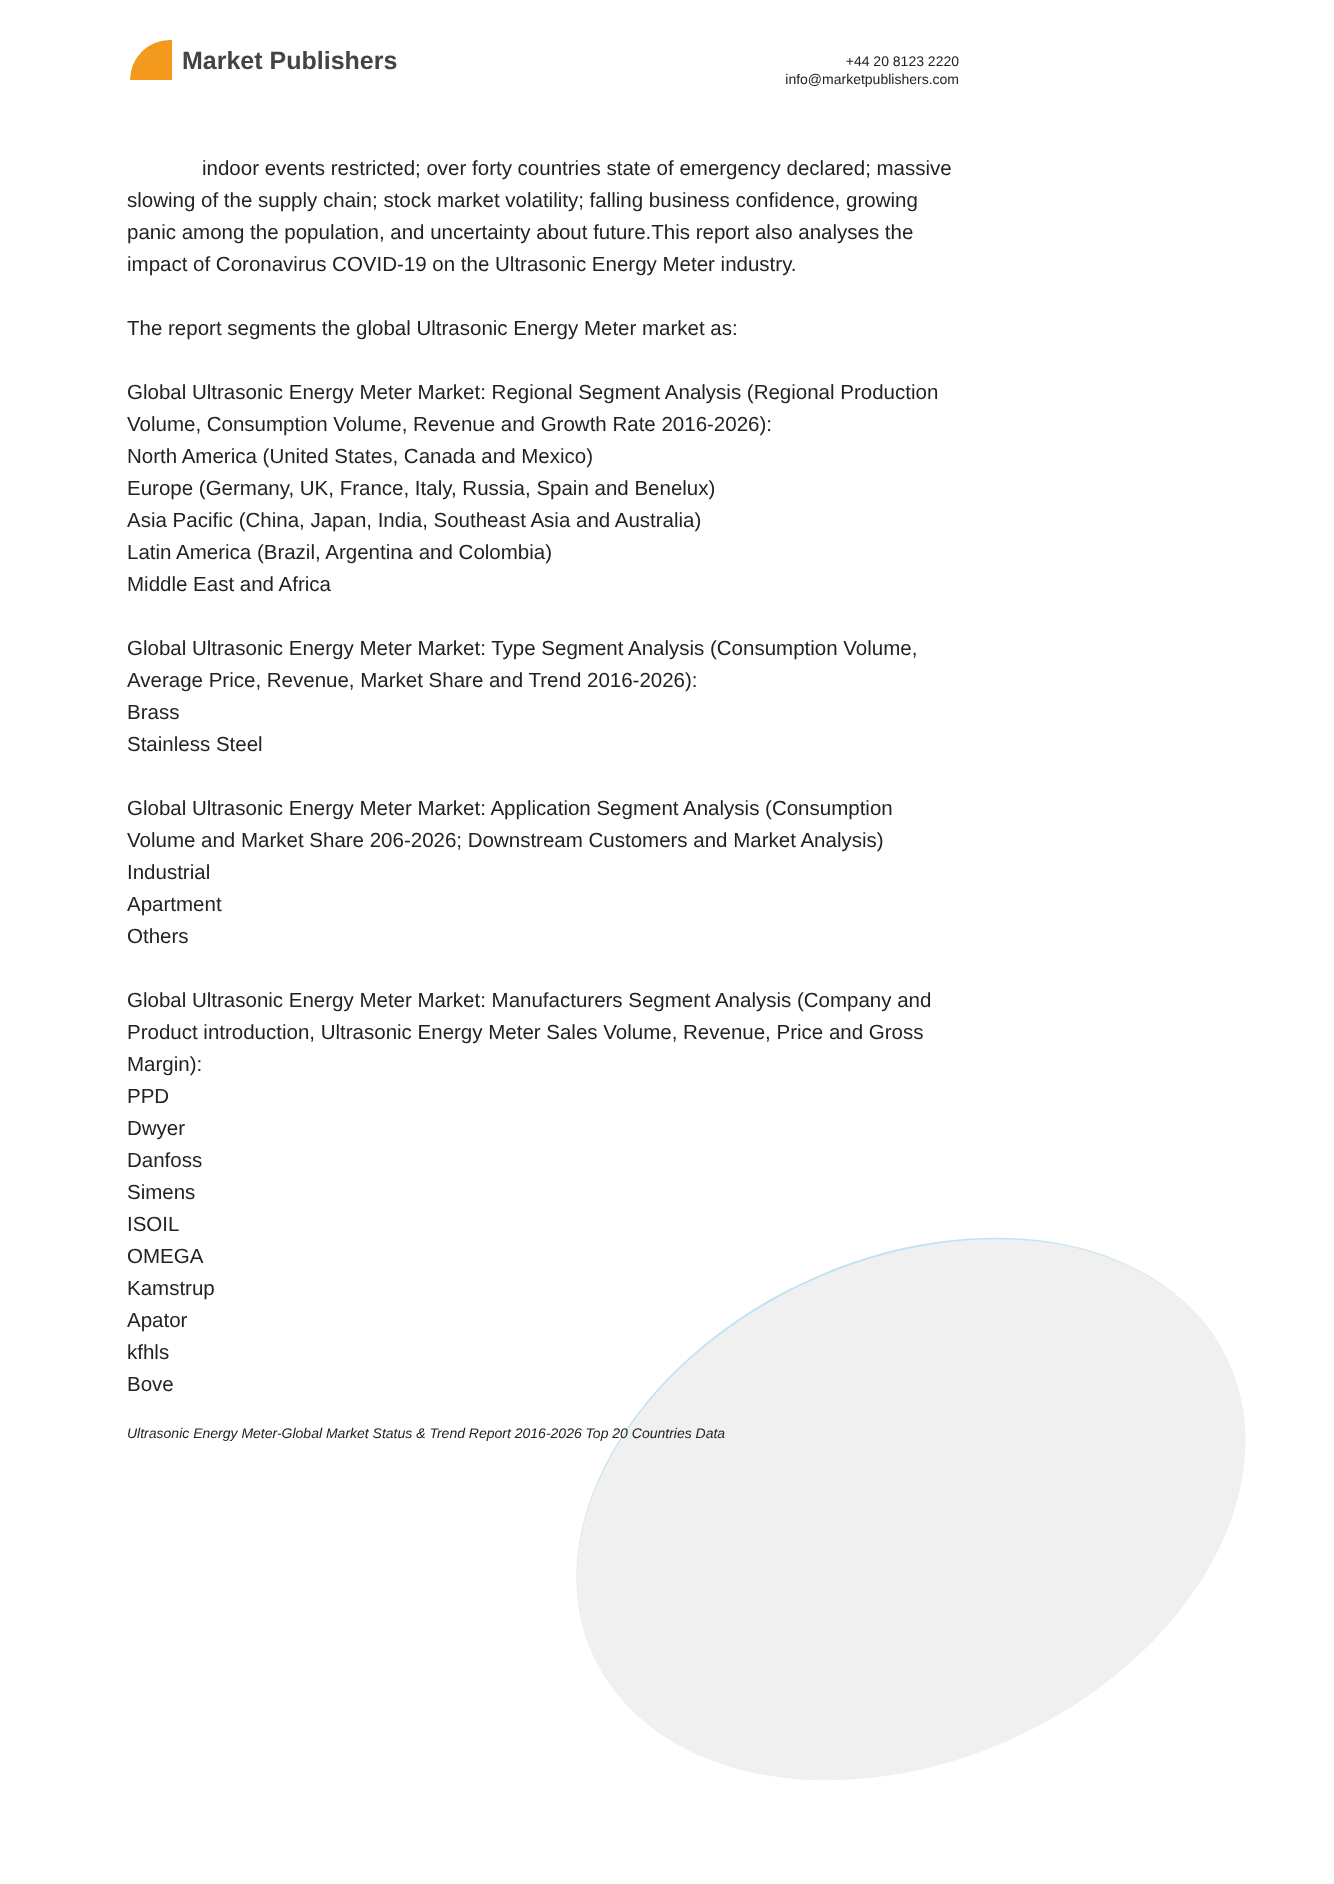Market Publishers
+44 20 8123 2220
info@marketpublishers.com
indoor events restricted; over forty countries state of emergency declared; massive slowing of the supply chain; stock market volatility; falling business confidence, growing panic among the population, and uncertainty about future.This report also analyses the impact of Coronavirus COVID-19 on the Ultrasonic Energy Meter industry.
The report segments the global Ultrasonic Energy Meter market as:
Global Ultrasonic Energy Meter Market: Regional Segment Analysis (Regional Production Volume, Consumption Volume, Revenue and Growth Rate 2016-2026):
North America (United States, Canada and Mexico)
Europe (Germany, UK, France, Italy, Russia, Spain and Benelux)
Asia Pacific (China, Japan, India, Southeast Asia and Australia)
Latin America (Brazil, Argentina and Colombia)
Middle East and Africa
Global Ultrasonic Energy Meter Market: Type Segment Analysis (Consumption Volume, Average Price, Revenue, Market Share and Trend 2016-2026):
Brass
Stainless Steel
Global Ultrasonic Energy Meter Market: Application Segment Analysis (Consumption Volume and Market Share 206-2026; Downstream Customers and Market Analysis)
Industrial
Apartment
Others
Global Ultrasonic Energy Meter Market: Manufacturers Segment Analysis (Company and Product introduction, Ultrasonic Energy Meter Sales Volume, Revenue, Price and Gross Margin):
PPD
Dwyer
Danfoss
Simens
ISOIL
OMEGA
Kamstrup
Apator
kfhls
Bove
Ultrasonic Energy Meter-Global Market Status & Trend Report 2016-2026 Top 20 Countries Data